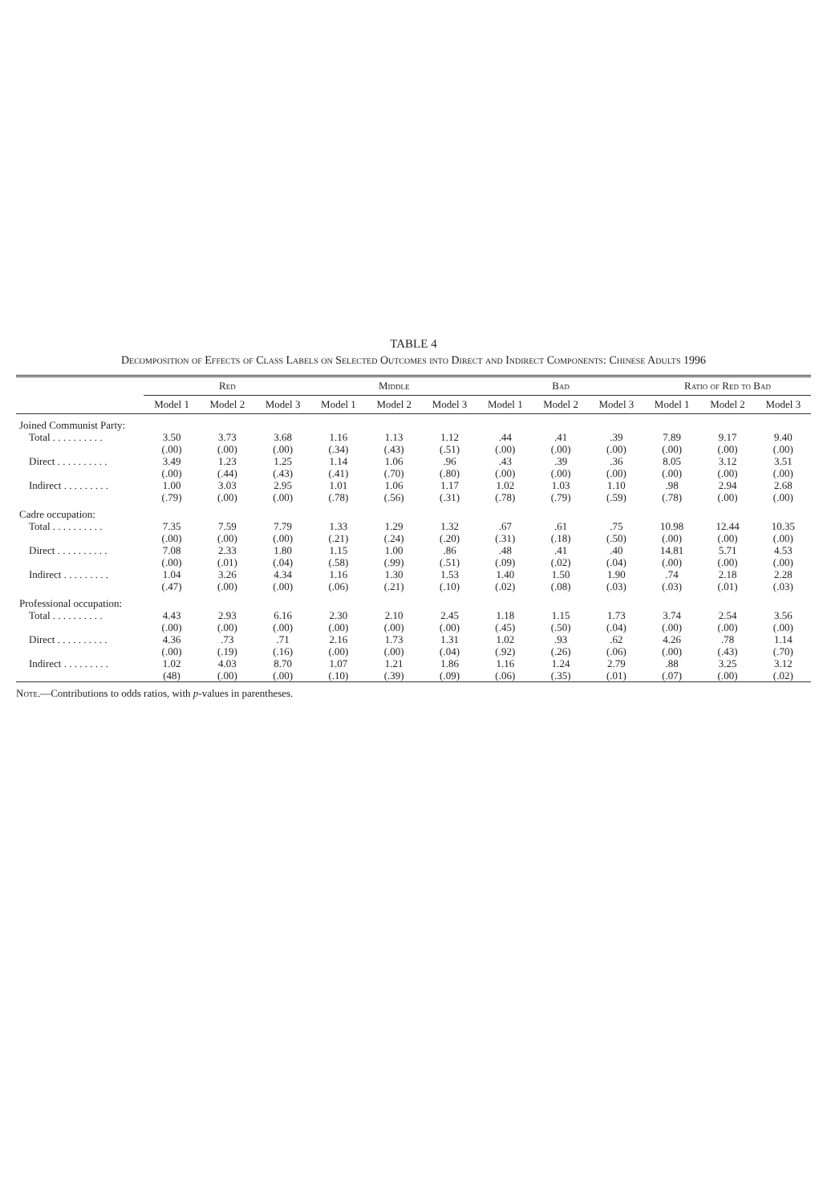TABLE 4
Decomposition of Effects of Class Labels on Selected Outcomes into Direct and Indirect Components: Chinese Adults 1996
| | Red | | | Middle | | | Bad | | | Ratio of Red to Bad | | |
| --- | --- | --- | --- | --- | --- | --- | --- | --- | --- | --- | --- | --- |
| | Model 1 | Model 2 | Model 3 | Model 1 | Model 2 | Model 3 | Model 1 | Model 2 | Model 3 | Model 1 | Model 2 | Model 3 |
| Joined Communist Party: | | | | | | | | | | | | |
| Total . . . . . . . . . . | 3.50 | 3.73 | 3.68 | 1.16 | 1.13 | 1.12 | .44 | .41 | .39 | 7.89 | 9.17 | 9.40 |
| | (.00) | (.00) | (.00) | (.34) | (.43) | (.51) | (.00) | (.00) | (.00) | (.00) | (.00) | (.00) |
| Direct . . . . . . . . . . | 3.49 | 1.23 | 1.25 | 1.14 | 1.06 | .96 | .43 | .39 | .36 | 8.05 | 3.12 | 3.51 |
| | (.00) | (.44) | (.43) | (.41) | (.70) | (.80) | (.00) | (.00) | (.00) | (.00) | (.00) | (.00) |
| Indirect . . . . . . . . . | 1.00 | 3.03 | 2.95 | 1.01 | 1.06 | 1.17 | 1.02 | 1.03 | 1.10 | .98 | 2.94 | 2.68 |
| | (.79) | (.00) | (.00) | (.78) | (.56) | (.31) | (.78) | (.79) | (.59) | (.78) | (.00) | (.00) |
| Cadre occupation: | | | | | | | | | | | | |
| Total . . . . . . . . . . | 7.35 | 7.59 | 7.79 | 1.33 | 1.29 | 1.32 | .67 | .61 | .75 | 10.98 | 12.44 | 10.35 |
| | (.00) | (.00) | (.00) | (.21) | (.24) | (.20) | (.31) | (.18) | (.50) | (.00) | (.00) | (.00) |
| Direct . . . . . . . . . . | 7.08 | 2.33 | 1.80 | 1.15 | 1.00 | .86 | .48 | .41 | .40 | 14.81 | 5.71 | 4.53 |
| | (.00) | (.01) | (.04) | (.58) | (.99) | (.51) | (.09) | (.02) | (.04) | (.00) | (.00) | (.00) |
| Indirect . . . . . . . . . | 1.04 | 3.26 | 4.34 | 1.16 | 1.30 | 1.53 | 1.40 | 1.50 | 1.90 | .74 | 2.18 | 2.28 |
| | (.47) | (.00) | (.00) | (.06) | (.21) | (.10) | (.02) | (.08) | (.03) | (.03) | (.01) | (.03) |
| Professional occupation: | | | | | | | | | | | | |
| Total . . . . . . . . . . | 4.43 | 2.93 | 6.16 | 2.30 | 2.10 | 2.45 | 1.18 | 1.15 | 1.73 | 3.74 | 2.54 | 3.56 |
| | (.00) | (.00) | (.00) | (.00) | (.00) | (.00) | (.45) | (.50) | (.04) | (.00) | (.00) | (.00) |
| Direct . . . . . . . . . . | 4.36 | .73 | .71 | 2.16 | 1.73 | 1.31 | 1.02 | .93 | .62 | 4.26 | .78 | 1.14 |
| | (.00) | (.19) | (.16) | (.00) | (.00) | (.04) | (.92) | (.26) | (.06) | (.00) | (.43) | (.70) |
| Indirect . . . . . . . . . | 1.02 | 4.03 | 8.70 | 1.07 | 1.21 | 1.86 | 1.16 | 1.24 | 2.79 | .88 | 3.25 | 3.12 |
| | (48) | (.00) | (.00) | (.10) | (.39) | (.09) | (.06) | (.35) | (.01) | (.07) | (.00) | (.02) |
Note.—Contributions to odds ratios, with p-values in parentheses.